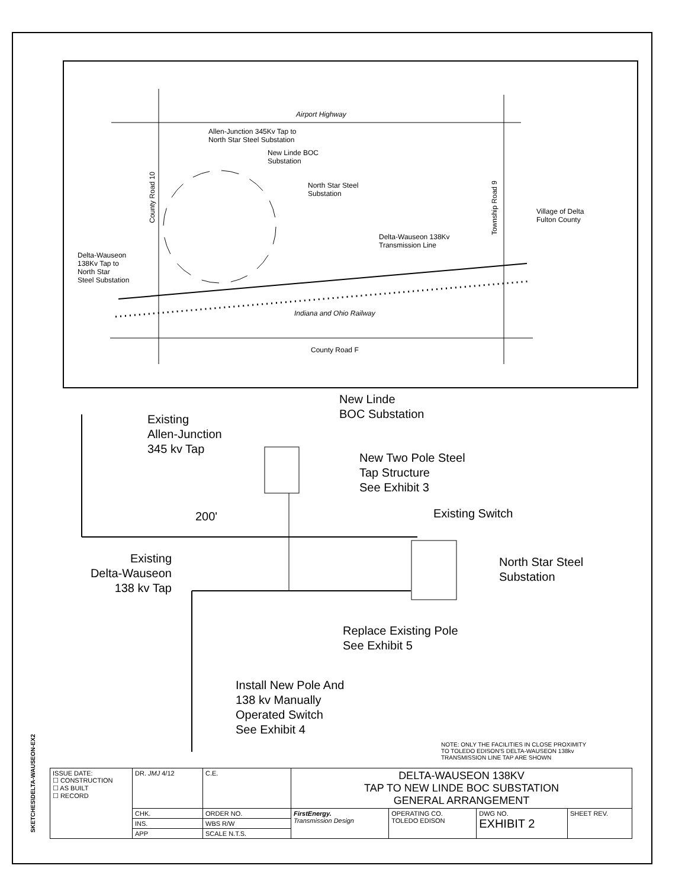SKETCHES\DELTA-WAUSEON-EX2
Airport Highway
Allen-Junction 345Kv Tap to
North Star Steel Substation
New Linde BOC
Substation
North Star Steel
Substation
County Road 10
Township Road 9
Village of Delta
Fulton County
Delta-Wauseon 138Kv
Transmission Line
Delta-Wauseon
138Kv Tap to
North Star
Steel Substation
Indiana and Ohio Railway
County Road F
New Linde
BOC Substation
Existing
Allen-Junction
345 kv Tap
New Two Pole Steel
Tap Structure
See Exhibit 3
200' Existing Switch
Existing
Delta-Wauseon
138 kv Tap
North Star Steel
Substation
Replace Existing Pole
See Exhibit 5
Install New Pole And
138 kv Manually
Operated Switch
See Exhibit 4
NOTE: ONLY THE FACILITIES IN CLOSE PROXIMITY
TO TOLEDO EDISON'S DELTA-WAUSEON 138kv
TRANSMISSION LINE TAP ARE SHOWN
| ISSUE DATE: ☐ CONSTRUCTION ☐ AS BUILT ☐ RECORD | DR. JMJ 4/12 | C.E. | DELTA-WAUSEON 138KV TAP TO NEW LINDE BOC SUBSTATION GENERAL ARRANGEMENT | | | |
| | CHK. | ORDER NO. | FirstEnergy. Transmission Design | OPERATING CO. TOLEDO EDISON | DWG NO. EXHIBIT 2 | SHEET REV. |
| | INS. | WBS R/W | | | | |
| | APP | SCALE N.T.S. | | | | |